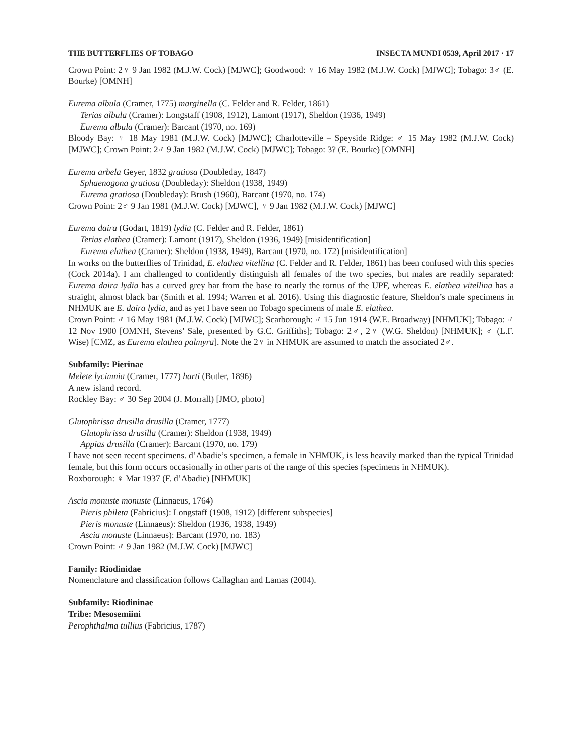THE BUTTERFLIES OF TOBAGO INSECTA MUNDI 0539, April 2017 · 17
Crown Point: 2♀ 9 Jan 1982 (M.J.W. Cock) [MJWC]; Goodwood: ♀ 16 May 1982 (M.J.W. Cock) [MJWC]; Tobago: 3♂ (E. Bourke) [OMNH]
Eurema albula (Cramer, 1775) marginella (C. Felder and R. Felder, 1861)
Terias albula (Cramer): Longstaff (1908, 1912), Lamont (1917), Sheldon (1936, 1949)
Eurema albula (Cramer): Barcant (1970, no. 169)
Bloody Bay: ♀ 18 May 1981 (M.J.W. Cock) [MJWC]; Charlotteville – Speyside Ridge: ♂ 15 May 1982 (M.J.W. Cock) [MJWC]; Crown Point: 2♂ 9 Jan 1982 (M.J.W. Cock) [MJWC]; Tobago: 3? (E. Bourke) [OMNH]
Eurema arbela Geyer, 1832 gratiosa (Doubleday, 1847)
Sphaenogona gratiosa (Doubleday): Sheldon (1938, 1949)
Eurema gratiosa (Doubleday): Brush (1960), Barcant (1970, no. 174)
Crown Point: 2♂ 9 Jan 1981 (M.J.W. Cock) [MJWC], ♀ 9 Jan 1982 (M.J.W. Cock) [MJWC]
Eurema daira (Godart, 1819) lydia (C. Felder and R. Felder, 1861)
Terias elathea (Cramer): Lamont (1917), Sheldon (1936, 1949) [misidentification]
Eurema elathea (Cramer): Sheldon (1938, 1949), Barcant (1970, no. 172) [misidentification]
In works on the butterflies of Trinidad, E. elathea vitellina (C. Felder and R. Felder, 1861) has been confused with this species (Cock 2014a). I am challenged to confidently distinguish all females of the two species, but males are readily separated: Eurema daira lydia has a curved grey bar from the base to nearly the tornus of the UPF, whereas E. elathea vitellina has a straight, almost black bar (Smith et al. 1994; Warren et al. 2016). Using this diagnostic feature, Sheldon’s male specimens in NHMUK are E. daira lydia, and as yet I have seen no Tobago specimens of male E. elathea.
Crown Point: ♂ 16 May 1981 (M.J.W. Cock) [MJWC]; Scarborough: ♂ 15 Jun 1914 (W.E. Broadway) [NHMUK]; Tobago: ♂ 12 Nov 1900 [OMNH, Stevens’ Sale, presented by G.C. Griffiths]; Tobago: 2♂, 2♀ (W.G. Sheldon) [NHMUK]; ♂ (L.F. Wise) [CMZ, as Eurema elathea palmyra]. Note the 2♀ in NHMUK are assumed to match the associated 2♂.
Subfamily: Pierinae
Melete lycimnia (Cramer, 1777) harti (Butler, 1896)
A new island record.
Rockley Bay: ♂ 30 Sep 2004 (J. Morrall) [JMO, photo]
Glutophrissa drusilla drusilla (Cramer, 1777)
Glutophrissa drusilla (Cramer): Sheldon (1938, 1949)
Appias drusilla (Cramer): Barcant (1970, no. 179)
I have not seen recent specimens. d’Abadie’s specimen, a female in NHMUK, is less heavily marked than the typical Trinidad female, but this form occurs occasionally in other parts of the range of this species (specimens in NHMUK).
Roxborough: ♀ Mar 1937 (F. d’Abadie) [NHMUK]
Ascia monuste monuste (Linnaeus, 1764)
Pieris phileta (Fabricius): Longstaff (1908, 1912) [different subspecies]
Pieris monuste (Linnaeus): Sheldon (1936, 1938, 1949)
Ascia monuste (Linnaeus): Barcant (1970, no. 183)
Crown Point: ♂ 9 Jan 1982 (M.J.W. Cock) [MJWC]
Family: Riodinidae
Nomenclature and classification follows Callaghan and Lamas (2004).
Subfamily: Riodininae
Tribe: Mesosemiini
Perophthalma tullius (Fabricius, 1787)